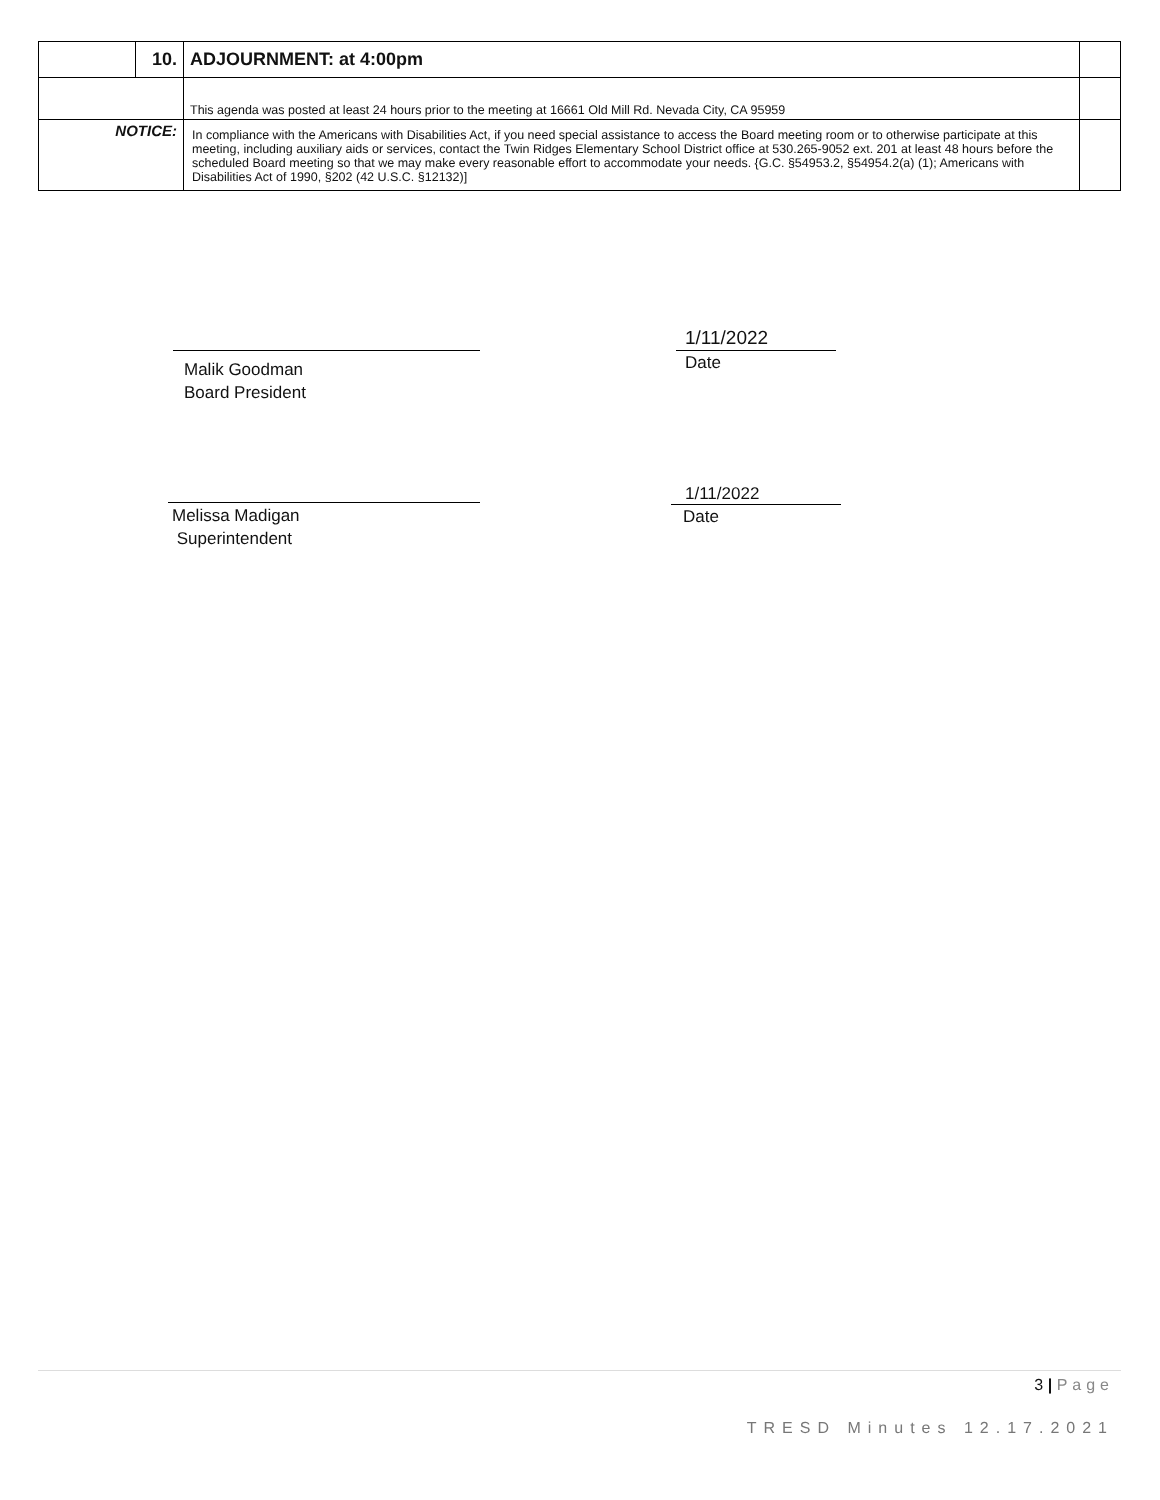| | 10. | ADJOURNMENT: at 4:00pm | |
| | | This agenda was posted at least 24 hours prior to the meeting at 16661 Old Mill Rd. Nevada City, CA 95959 | |
| NOTICE: | | In compliance with the Americans with Disabilities Act, if you need special assistance to access the Board meeting room or to otherwise participate at this meeting, including auxiliary aids or services, contact the Twin Ridges Elementary School District office at 530.265-9052 ext. 201 at least 48 hours before the scheduled Board meeting so that we may make every reasonable effort to accommodate your needs. {G.C. §54953.2, §54954.2(a) (1); Americans with Disabilities Act of 1990, §202 (42 U.S.C. §12132)] | |
Malik Goodman
Board President
1/11/2022
Date
Melissa Madigan
Superintendent
1/11/2022
Date
3 | Page
TRESD Minutes 12.17.2021